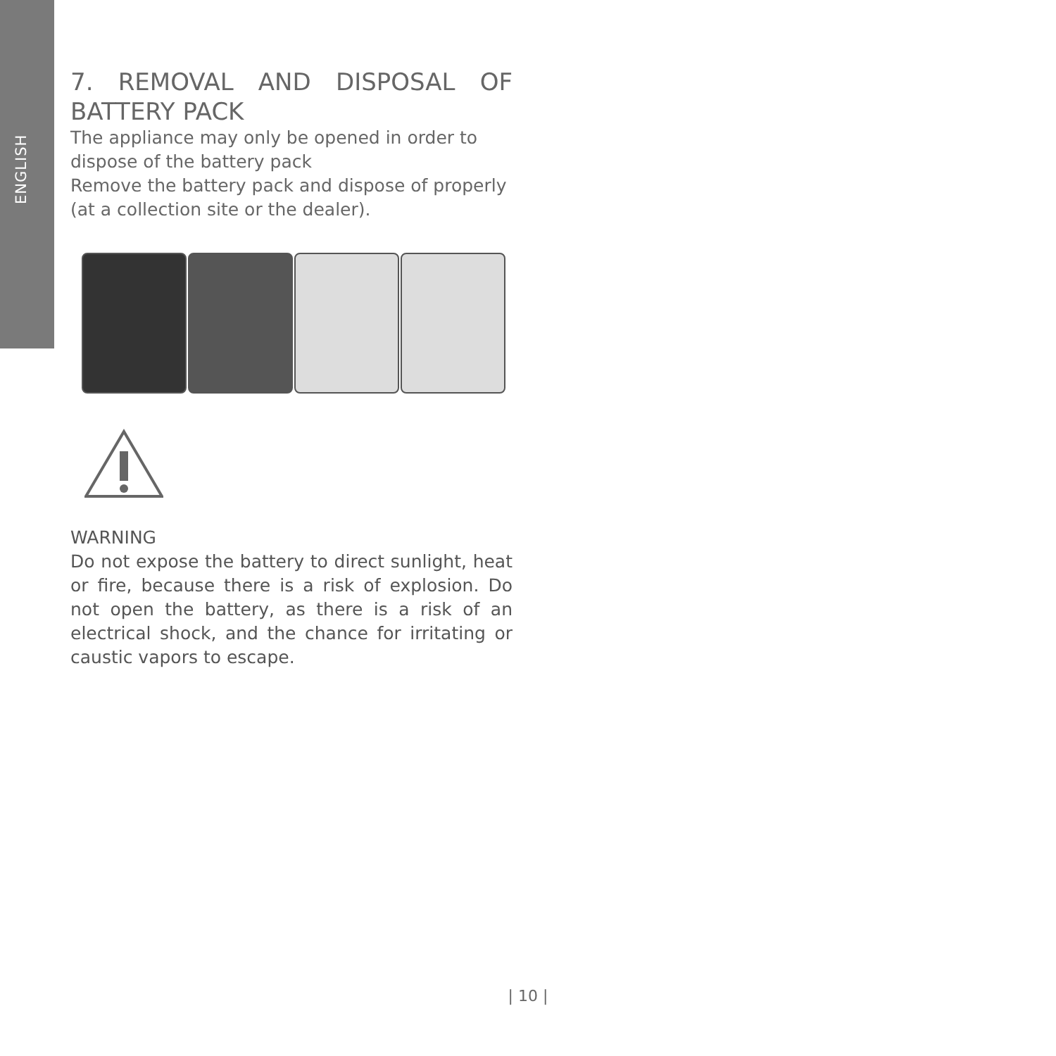ENGLISH
7. REMOVAL AND DISPOSAL OF BATTERY PACK
The appliance may only be opened in order to dispose of the battery pack
Remove the battery pack and dispose of properly (at a collection site or the dealer).
WARNING
Do not expose the battery to direct sunlight, heat or fire, because there is a risk of explosion. Do not open the battery, as there is a risk of an electrical shock, and the chance for irritating or caustic vapors to escape.
| 10 |